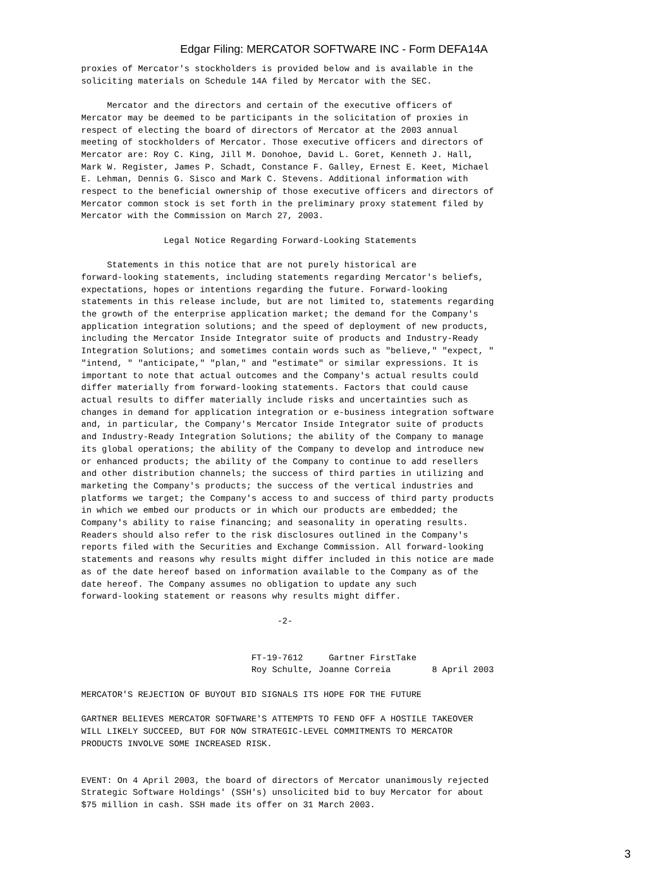Edgar Filing: MERCATOR SOFTWARE INC - Form DEFA14A
proxies of Mercator's stockholders is provided below and is available in the
soliciting materials on Schedule 14A filed by Mercator with the SEC.

     Mercator and the directors and certain of the executive officers of
Mercator may be deemed to be participants in the solicitation of proxies in
respect of electing the board of directors of Mercator at the 2003 annual
meeting of stockholders of Mercator. Those executive officers and directors of
Mercator are: Roy C. King, Jill M. Donohoe, David L. Goret, Kenneth J. Hall,
Mark W. Register, James P. Schadt, Constance F. Galley, Ernest E. Keet, Michael
E. Lehman, Dennis G. Sisco and Mark C. Stevens. Additional information with
respect to the beneficial ownership of those executive officers and directors of
Mercator common stock is set forth in the preliminary proxy statement filed by
Mercator with the Commission on March 27, 2003.

                Legal Notice Regarding Forward-Looking Statements

     Statements in this notice that are not purely historical are
forward-looking statements, including statements regarding Mercator's beliefs,
expectations, hopes or intentions regarding the future. Forward-looking
statements in this release include, but are not limited to, statements regarding
the growth of the enterprise application market; the demand for the Company's
application integration solutions; and the speed of deployment of new products,
including the Mercator Inside Integrator suite of products and Industry-Ready
Integration Solutions; and sometimes contain words such as "believe," "expect, "
"intend, " "anticipate," "plan," and "estimate" or similar expressions. It is
important to note that actual outcomes and the Company's actual results could
differ materially from forward-looking statements. Factors that could cause
actual results to differ materially include risks and uncertainties such as
changes in demand for application integration or e-business integration software
and, in particular, the Company's Mercator Inside Integrator suite of products
and Industry-Ready Integration Solutions; the ability of the Company to manage
its global operations; the ability of the Company to develop and introduce new
or enhanced products; the ability of the Company to continue to add resellers
and other distribution channels; the success of third parties in utilizing and
marketing the Company's products; the success of the vertical industries and
platforms we target; the Company's access to and success of third party products
in which we embed our products or in which our products are embedded; the
Company's ability to raise financing; and seasonality in operating results.
Readers should also refer to the risk disclosures outlined in the Company's
reports filed with the Securities and Exchange Commission. All forward-looking
statements and reasons why results might differ included in this notice are made
as of the date hereof based on information available to the Company as of the
date hereof. The Company assumes no obligation to update any such
forward-looking statement or reasons why results might differ.

                                      -2-


                                 FT-19-7612     Gartner FirstTake
                                 Roy Schulte, Joanne Correia        8 April 2003

MERCATOR'S REJECTION OF BUYOUT BID SIGNALS ITS HOPE FOR THE FUTURE

GARTNER BELIEVES MERCATOR SOFTWARE'S ATTEMPTS TO FEND OFF A HOSTILE TAKEOVER
WILL LIKELY SUCCEED, BUT FOR NOW STRATEGIC-LEVEL COMMITMENTS TO MERCATOR
PRODUCTS INVOLVE SOME INCREASED RISK.


EVENT: On 4 April 2003, the board of directors of Mercator unanimously rejected
Strategic Software Holdings' (SSH's) unsolicited bid to buy Mercator for about
$75 million in cash. SSH made its offer on 31 March 2003.
3